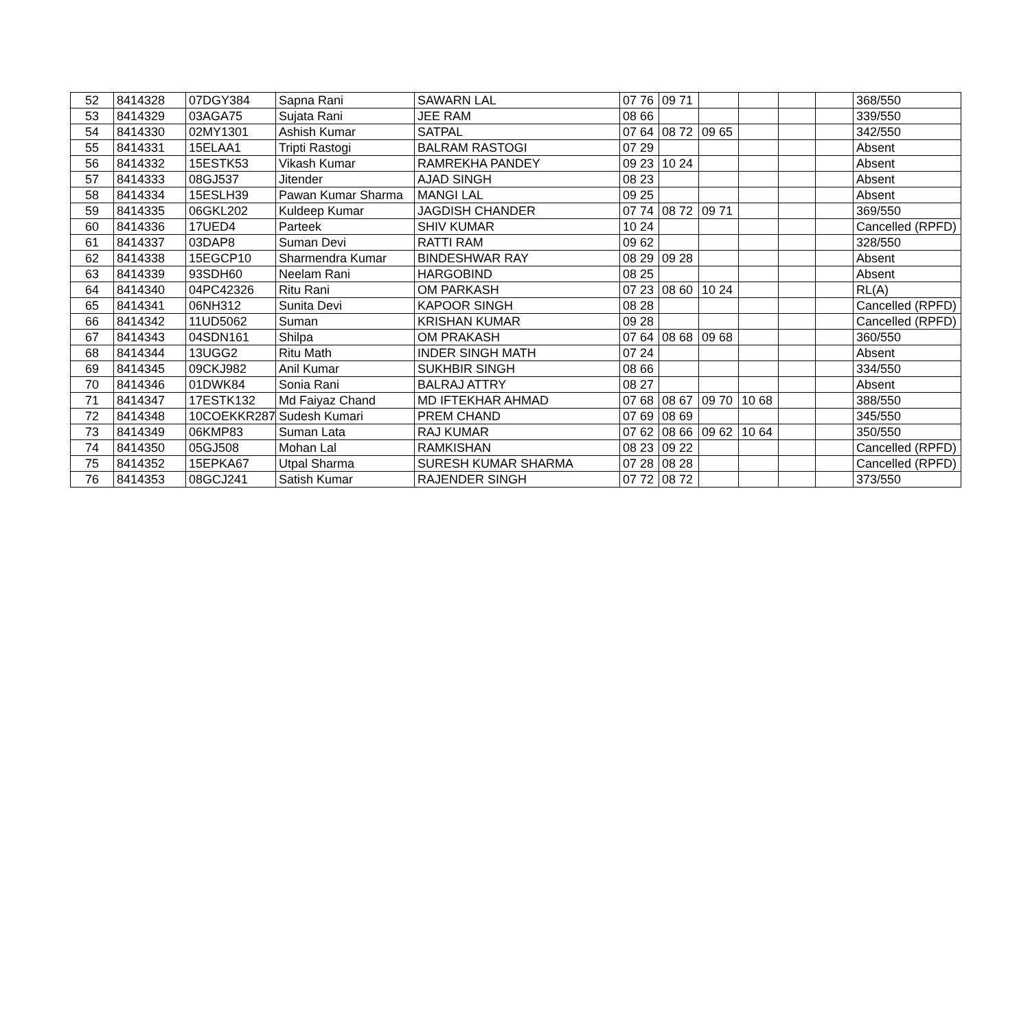| 52 | 8414328 | 07DGY384 | Sapna Rani | SAWARN LAL | 07 76 | 09 71 | | | | | 368/550 |
| 53 | 8414329 | 03AGA75 | Sujata Rani | JEE RAM | 08 66 | | | | | | 339/550 |
| 54 | 8414330 | 02MY1301 | Ashish Kumar | SATPAL | 07 64 | 08 72 | 09 65 | | | | 342/550 |
| 55 | 8414331 | 15ELAA1 | Tripti Rastogi | BALRAM RASTOGI | 07 29 | | | | | | Absent |
| 56 | 8414332 | 15ESTK53 | Vikash Kumar | RAMREKHA PANDEY | 09 23 | 10 24 | | | | | Absent |
| 57 | 8414333 | 08GJ537 | Jitender | AJAD SINGH | 08 23 | | | | | | Absent |
| 58 | 8414334 | 15ESLH39 | Pawan Kumar Sharma | MANGI LAL | 09 25 | | | | | | Absent |
| 59 | 8414335 | 06GKL202 | Kuldeep Kumar | JAGDISH CHANDER | 07 74 | 08 72 | 09 71 | | | | 369/550 |
| 60 | 8414336 | 17UED4 | Parteek | SHIV KUMAR | 10 24 | | | | | | Cancelled (RPFD) |
| 61 | 8414337 | 03DAP8 | Suman Devi | RATTI RAM | 09 62 | | | | | | 328/550 |
| 62 | 8414338 | 15EGCP10 | Sharmendra Kumar | BINDESHWAR RAY | 08 29 | 09 28 | | | | | Absent |
| 63 | 8414339 | 93SDH60 | Neelam Rani | HARGOBIND | 08 25 | | | | | | Absent |
| 64 | 8414340 | 04PC42326 | Ritu Rani | OM PARKASH | 07 23 | 08 60 | 10 24 | | | | RL(A) |
| 65 | 8414341 | 06NH312 | Sunita Devi | KAPOOR SINGH | 08 28 | | | | | | Cancelled (RPFD) |
| 66 | 8414342 | 11UD5062 | Suman | KRISHAN KUMAR | 09 28 | | | | | | Cancelled (RPFD) |
| 67 | 8414343 | 04SDN161 | Shilpa | OM PRAKASH | 07 64 | 08 68 | 09 68 | | | | 360/550 |
| 68 | 8414344 | 13UGG2 | Ritu Math | INDER SINGH MATH | 07 24 | | | | | | Absent |
| 69 | 8414345 | 09CKJ982 | Anil Kumar | SUKHBIR SINGH | 08 66 | | | | | | 334/550 |
| 70 | 8414346 | 01DWK84 | Sonia Rani | BALRAJ ATTRY | 08 27 | | | | | | Absent |
| 71 | 8414347 | 17ESTK132 | Md Faiyaz Chand | MD IFTEKHAR AHMAD | 07 68 | 08 67 | 09 70 | 10 68 | | | 388/550 |
| 72 | 8414348 | 10COEKKR287 | Sudesh Kumari | PREM CHAND | 07 69 | 08 69 | | | | | 345/550 |
| 73 | 8414349 | 06KMP83 | Suman Lata | RAJ KUMAR | 07 62 | 08 66 | 09 62 | 10 64 | | | 350/550 |
| 74 | 8414350 | 05GJ508 | Mohan Lal | RAMKISHAN | 08 23 | 09 22 | | | | | Cancelled (RPFD) |
| 75 | 8414352 | 15EPKA67 | Utpal Sharma | SURESH KUMAR SHARMA | 07 28 | 08 28 | | | | | Cancelled (RPFD) |
| 76 | 8414353 | 08GCJ241 | Satish Kumar | RAJENDER SINGH | 07 72 | 08 72 | | | | | 373/550 |